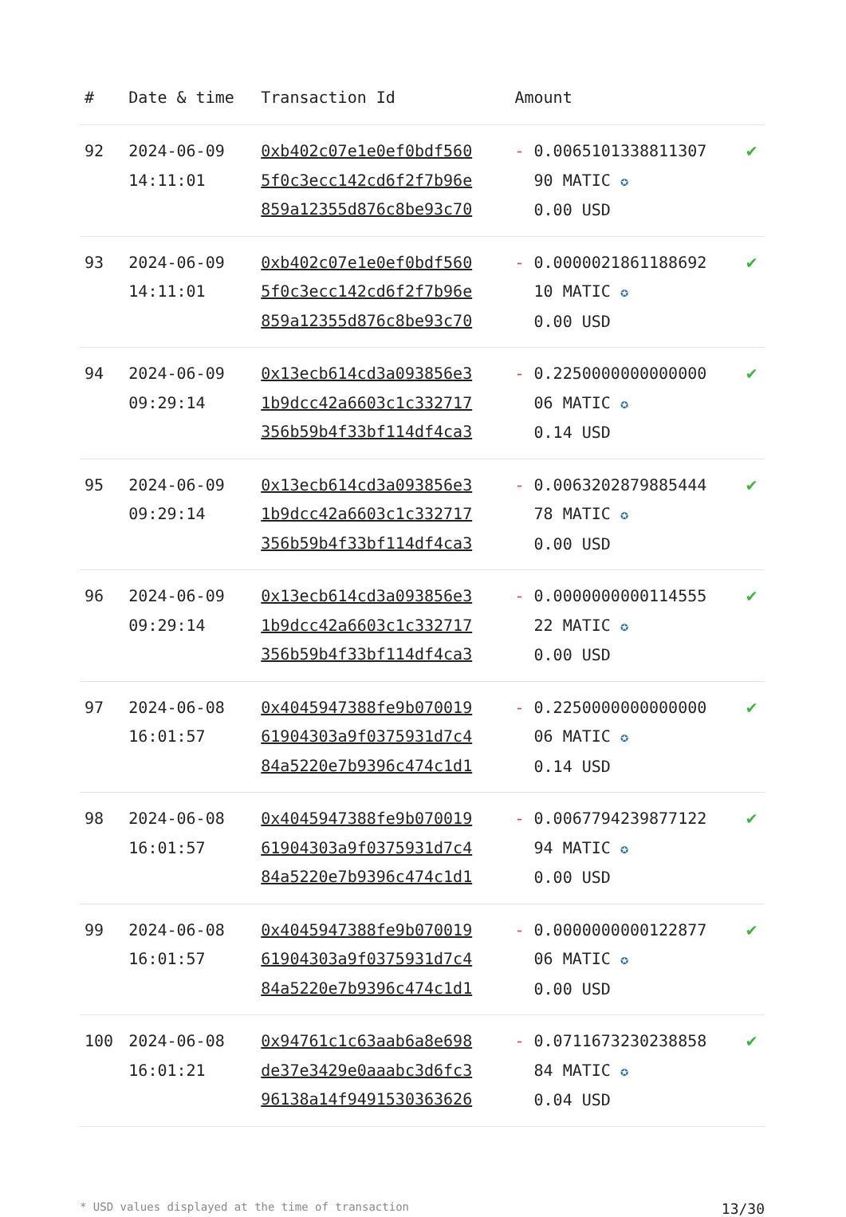| # | Date & time | Transaction Id | Amount | |
| --- | --- | --- | --- | --- |
| 92 | 2024-06-09 14:11:01 | 0xb402c07e1e0ef0bdf560 5f0c3ecc142cd6f2f7b96e 859a12355d876c8be93c70 | - 0.0065101338811307 90 MATIC ✪ 0.00 USD | ✔ |
| 93 | 2024-06-09 14:11:01 | 0xb402c07e1e0ef0bdf560 5f0c3ecc142cd6f2f7b96e 859a12355d876c8be93c70 | - 0.0000021861188692 10 MATIC ✪ 0.00 USD | ✔ |
| 94 | 2024-06-09 09:29:14 | 0x13ecb614cd3a093856e3 1b9dcc42a6603c1c332717 356b59b4f33bf114df4ca3 | - 0.2250000000000000 06 MATIC ✪ 0.14 USD | ✔ |
| 95 | 2024-06-09 09:29:14 | 0x13ecb614cd3a093856e3 1b9dcc42a6603c1c332717 356b59b4f33bf114df4ca3 | - 0.0063202879885444 78 MATIC ✪ 0.00 USD | ✔ |
| 96 | 2024-06-09 09:29:14 | 0x13ecb614cd3a093856e3 1b9dcc42a6603c1c332717 356b59b4f33bf114df4ca3 | - 0.0000000000114555 22 MATIC ✪ 0.00 USD | ✔ |
| 97 | 2024-06-08 16:01:57 | 0x4045947388fe9b070019 61904303a9f0375931d7c4 84a5220e7b9396c474c1d1 | - 0.2250000000000000 06 MATIC ✪ 0.14 USD | ✔ |
| 98 | 2024-06-08 16:01:57 | 0x4045947388fe9b070019 61904303a9f0375931d7c4 84a5220e7b9396c474c1d1 | - 0.0067794239877122 94 MATIC ✪ 0.00 USD | ✔ |
| 99 | 2024-06-08 16:01:57 | 0x4045947388fe9b070019 61904303a9f0375931d7c4 84a5220e7b9396c474c1d1 | - 0.0000000000122877 06 MATIC ✪ 0.00 USD | ✔ |
| 100 | 2024-06-08 16:01:21 | 0x94761c1c63aab6a8e698 de37e3429e0aaabc3d6fc3 96138a14f9491530363626 | - 0.0711673230238858 84 MATIC ✪ 0.04 USD | ✔ |
* USD values displayed at the time of transaction 13/30